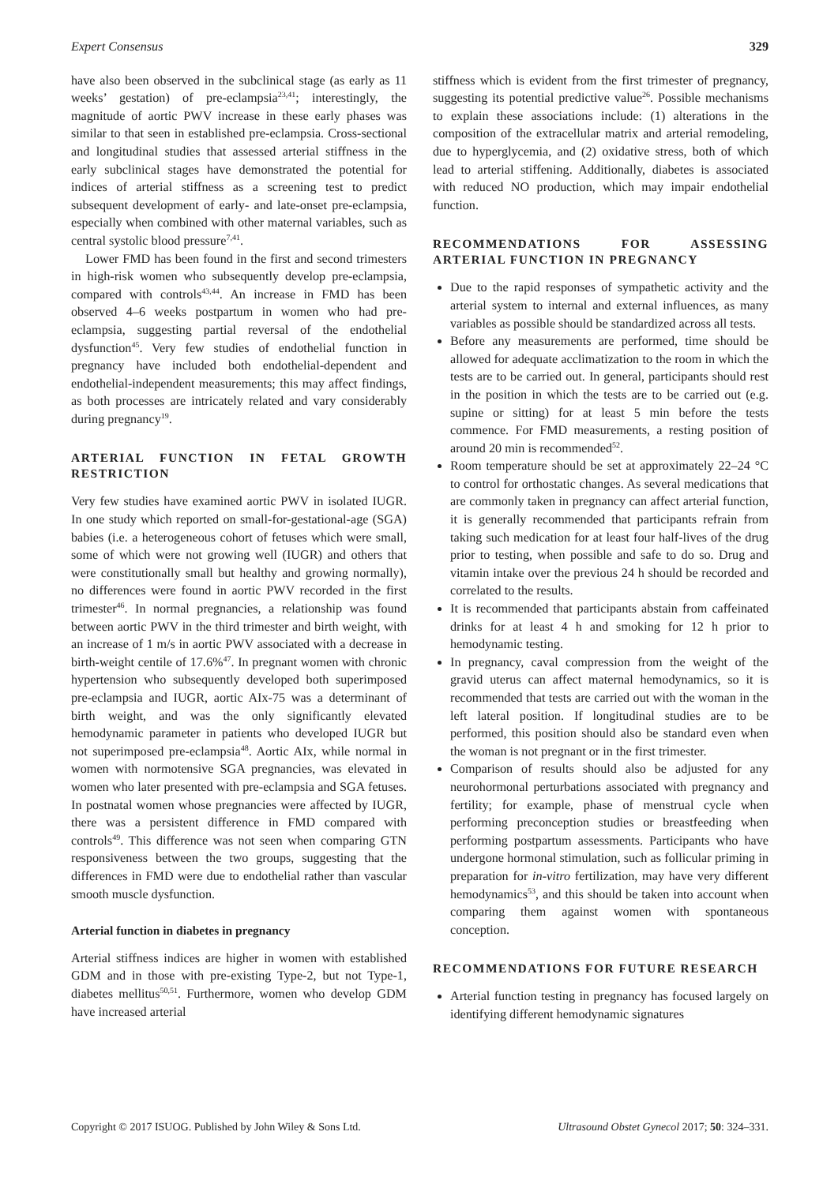Expert Consensus 329
have also been observed in the subclinical stage (as early as 11 weeks’ gestation) of pre-eclampsia<sup>23,41</sup>; interestingly, the magnitude of aortic PWV increase in these early phases was similar to that seen in established pre-eclampsia. Cross-sectional and longitudinal studies that assessed arterial stiffness in the early subclinical stages have demonstrated the potential for indices of arterial stiffness as a screening test to predict subsequent development of early- and late-onset pre-eclampsia, especially when combined with other maternal variables, such as central systolic blood pressure<sup>7,41</sup>.
Lower FMD has been found in the first and second trimesters in high-risk women who subsequently develop pre-eclampsia, compared with controls<sup>43,44</sup>. An increase in FMD has been observed 4–6 weeks postpartum in women who had pre-eclampsia, suggesting partial reversal of the endothelial dysfunction<sup>45</sup>. Very few studies of endothelial function in pregnancy have included both endothelial-dependent and endothelial-independent measurements; this may affect findings, as both processes are intricately related and vary considerably during pregnancy<sup>19</sup>.
ARTERIAL FUNCTION IN FETAL GROWTH RESTRICTION
Very few studies have examined aortic PWV in isolated IUGR. In one study which reported on small-for-gestational-age (SGA) babies (i.e. a heterogeneous cohort of fetuses which were small, some of which were not growing well (IUGR) and others that were constitutionally small but healthy and growing normally), no differences were found in aortic PWV recorded in the first trimester<sup>46</sup>. In normal pregnancies, a relationship was found between aortic PWV in the third trimester and birth weight, with an increase of 1 m/s in aortic PWV associated with a decrease in birth-weight centile of 17.6%<sup>47</sup>. In pregnant women with chronic hypertension who subsequently developed both superimposed pre-eclampsia and IUGR, aortic AIx-75 was a determinant of birth weight, and was the only significantly elevated hemodynamic parameter in patients who developed IUGR but not superimposed pre-eclampsia<sup>48</sup>. Aortic AIx, while normal in women with normotensive SGA pregnancies, was elevated in women who later presented with pre-eclampsia and SGA fetuses. In postnatal women whose pregnancies were affected by IUGR, there was a persistent difference in FMD compared with controls<sup>49</sup>. This difference was not seen when comparing GTN responsiveness between the two groups, suggesting that the differences in FMD were due to endothelial rather than vascular smooth muscle dysfunction.
Arterial function in diabetes in pregnancy
Arterial stiffness indices are higher in women with established GDM and in those with pre-existing Type-2, but not Type-1, diabetes mellitus<sup>50,51</sup>. Furthermore, women who develop GDM have increased arterial
stiffness which is evident from the first trimester of pregnancy, suggesting its potential predictive value<sup>26</sup>. Possible mechanisms to explain these associations include: (1) alterations in the composition of the extracellular matrix and arterial remodeling, due to hyperglycemia, and (2) oxidative stress, both of which lead to arterial stiffening. Additionally, diabetes is associated with reduced NO production, which may impair endothelial function.
RECOMMENDATIONS FOR ASSESSING ARTERIAL FUNCTION IN PREGNANCY
Due to the rapid responses of sympathetic activity and the arterial system to internal and external influences, as many variables as possible should be standardized across all tests.
Before any measurements are performed, time should be allowed for adequate acclimatization to the room in which the tests are to be carried out. In general, participants should rest in the position in which the tests are to be carried out (e.g. supine or sitting) for at least 5 min before the tests commence. For FMD measurements, a resting position of around 20 min is recommended<sup>52</sup>.
Room temperature should be set at approximately 22–24 °C to control for orthostatic changes. As several medications that are commonly taken in pregnancy can affect arterial function, it is generally recommended that participants refrain from taking such medication for at least four half-lives of the drug prior to testing, when possible and safe to do so. Drug and vitamin intake over the previous 24 h should be recorded and correlated to the results.
It is recommended that participants abstain from caffeinated drinks for at least 4 h and smoking for 12 h prior to hemodynamic testing.
In pregnancy, caval compression from the weight of the gravid uterus can affect maternal hemodynamics, so it is recommended that tests are carried out with the woman in the left lateral position. If longitudinal studies are to be performed, this position should also be standard even when the woman is not pregnant or in the first trimester.
Comparison of results should also be adjusted for any neurohormonal perturbations associated with pregnancy and fertility; for example, phase of menstrual cycle when performing preconception studies or breastfeeding when performing postpartum assessments. Participants who have undergone hormonal stimulation, such as follicular priming in preparation for in-vitro fertilization, may have very different hemodynamics<sup>53</sup>, and this should be taken into account when comparing them against women with spontaneous conception.
RECOMMENDATIONS FOR FUTURE RESEARCH
Arterial function testing in pregnancy has focused largely on identifying different hemodynamic signatures
Copyright © 2017 ISUOG. Published by John Wiley & Sons Ltd. Ultrasound Obstet Gynecol 2017; 50: 324–331.